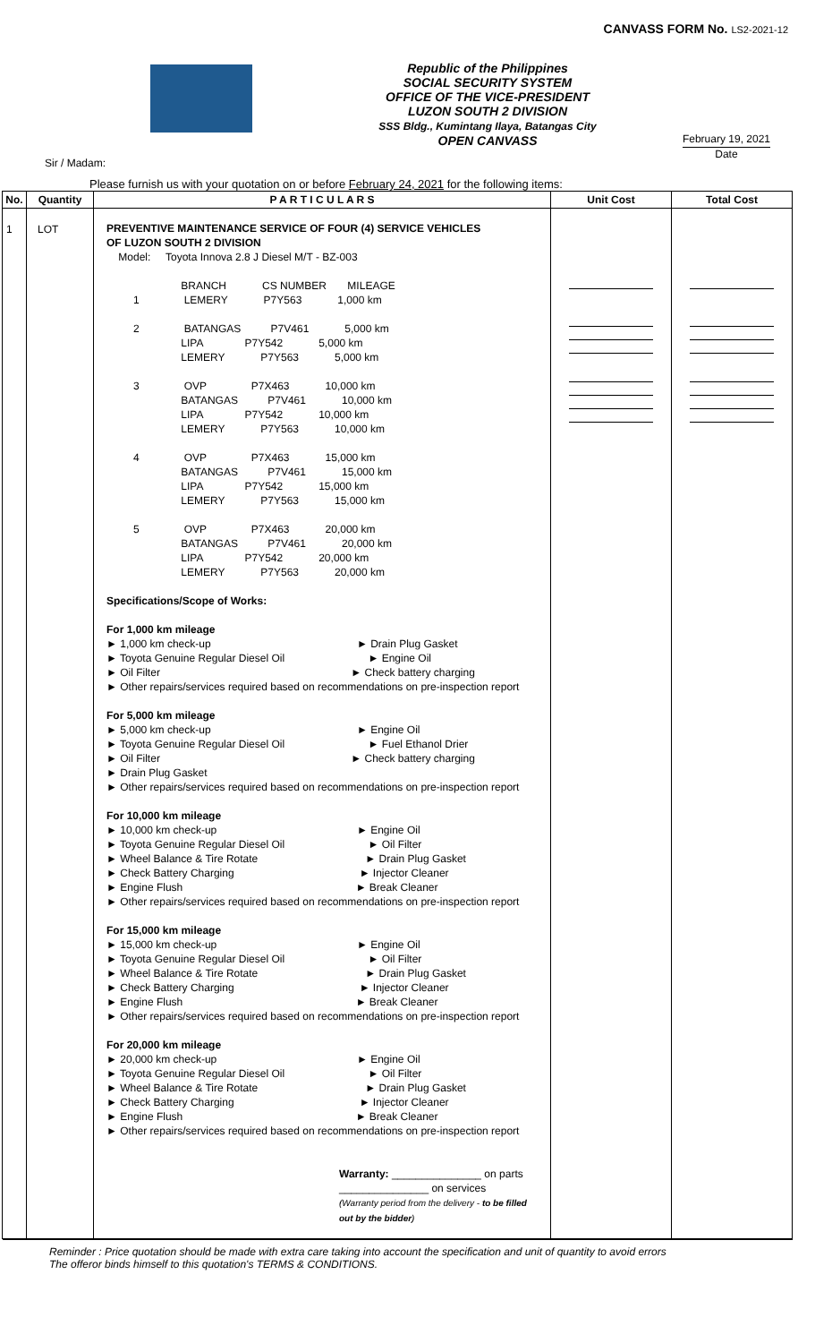CANVASS FORM No. LS2-2021-12
Republic of the Philippines
SOCIAL SECURITY SYSTEM
OFFICE OF THE VICE-PRESIDENT
LUZON SOUTH 2 DIVISION
SSS Bldg., Kumintang Ilaya, Batangas City
OPEN CANVASS
February 19, 2021
Date
Sir / Madam:
Please furnish us with your quotation on or before February 24, 2021 for the following items:
| No. | Quantity | P A R T I C U L A R S | Unit Cost | Total Cost |
| --- | --- | --- | --- | --- |
| 1 | LOT | PREVENTIVE MAINTENANCE SERVICE OF FOUR (4) SERVICE VEHICLES OF LUZON SOUTH 2 DIVISION Model: Toyota Innova 2.8 J Diesel M/T - BZ-003 BRANCH CS NUMBER MILEAGE 1 LEMERY P7Y563 1,000 km 2 BATANGAS P7V461 5,000 km LIPA P7Y542 5,000 km LEMERY P7Y563 5,000 km 3 OVP P7X463 10,000 km BATANGAS P7V461 10,000 km LIPA P7Y542 10,000 km LEMERY P7Y563 10,000 km 4 OVP P7X463 15,000 km BATANGAS P7V461 15,000 km LIPA P7Y542 15,000 km LEMERY P7Y563 15,000 km 5 OVP P7X463 20,000 km BATANGAS P7V461 20,000 km LIPA P7Y542 20,000 km LEMERY P7Y563 20,000 km Specifications/Scope of Works: For 1,000 km mileage ► 1,000 km check-up ► Drain Plug Gasket ► Toyota Genuine Regular Diesel Oil ► Engine Oil ► Oil Filter ► Check battery charging ► Other repairs/services required based on recommendations on pre-inspection report For 5,000 km mileage ► 5,000 km check-up ► Engine Oil ► Toyota Genuine Regular Diesel Oil ► Fuel Ethanol Drier ► Oil Filter ► Check battery charging ► Drain Plug Gasket ► Other repairs/services required based on recommendations on pre-inspection report For 10,000 km mileage ► 10,000 km check-up ► Engine Oil ► Toyota Genuine Regular Diesel Oil ► Oil Filter ► Wheel Balance & Tire Rotate ► Drain Plug Gasket ► Check Battery Charging ► Injector Cleaner ► Engine Flush ► Break Cleaner ► Other repairs/services required based on recommendations on pre-inspection report For 15,000 km mileage ► 15,000 km check-up ► Engine Oil ► Toyota Genuine Regular Diesel Oil ► Oil Filter ► Wheel Balance & Tire Rotate ► Drain Plug Gasket ► Check Battery Charging ► Injector Cleaner ► Engine Flush ► Break Cleaner ► Other repairs/services required based on recommendations on pre-inspection report For 20,000 km mileage ► 20,000 km check-up ► Engine Oil ► Toyota Genuine Regular Diesel Oil ► Oil Filter ► Wheel Balance & Tire Rotate ► Drain Plug Gasket ► Check Battery Charging ► Injector Cleaner ► Engine Flush ► Break Cleaner ► Other repairs/services required based on recommendations on pre-inspection report Warranty: _______________ on parts _______________ on services (Warranty period from the delivery - to be filled out by the bidder ) | | |
Reminder : Price quotation should be made with extra care taking into account the specification and unit of quantity to avoid errors
The offeror binds himself to this quotation's TERMS & CONDITIONS.